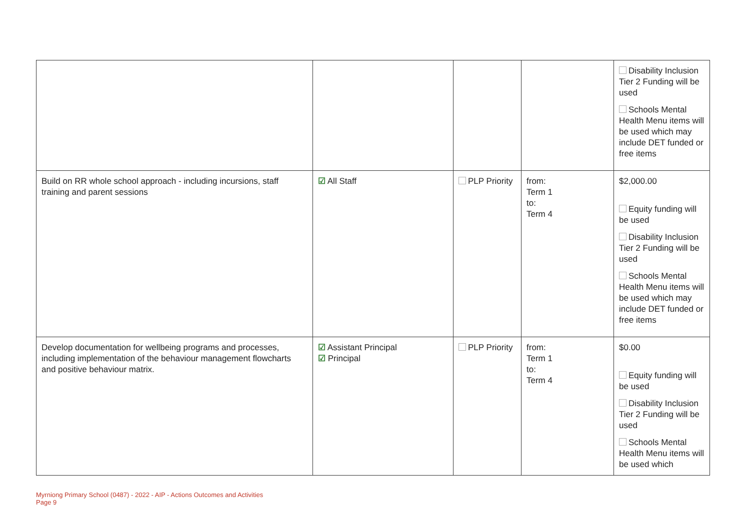| | | | | Disability Inclusion Tier 2 Funding will be used Schools Mental Health Menu items will be used which may include DET funded or free items |
| Build on RR whole school approach - including incursions, staff training and parent sessions | ☑ All Staff | PLP Priority | from: Term 1 to: Term 4 | $2,000.00 Equity funding will be used Disability Inclusion Tier 2 Funding will be used Schools Mental Health Menu items will be used which may include DET funded or free items |
| Develop documentation for wellbeing programs and processes, including implementation of the behaviour management flowcharts and positive behaviour matrix. | ☑ Assistant Principal ☑ Principal | PLP Priority | from: Term 1 to: Term 4 | $0.00 Equity funding will be used Disability Inclusion Tier 2 Funding will be used Schools Mental Health Menu items will be used which |
Myrniong Primary School (0487) - 2022 - AIP - Actions Outcomes and Activities
Page 9